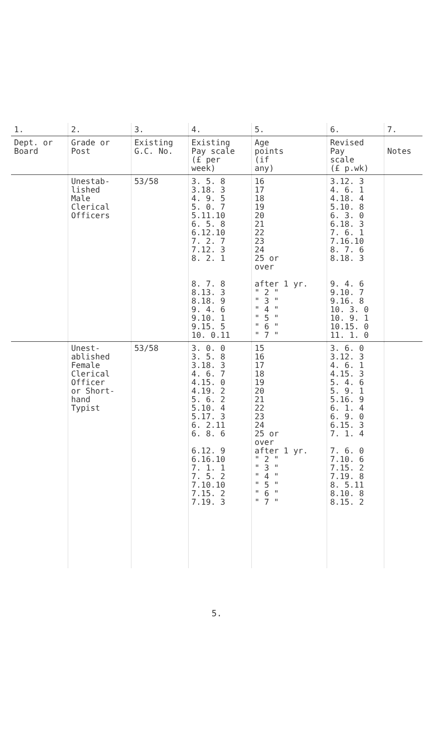| 1. | 2. | 3. | 4. | 5. | 6. | 7. |
| --- | --- | --- | --- | --- | --- | --- |
| Dept. or Board | Grade or Post | Existing G.C. No. | Existing Pay scale (£ per week) | Age points (if any) | Revised Pay scale (£ p.wk) | Notes |
| | Unestab- lished Male Clerical Officers | 53/58 | 3. 5. 8 3.18. 3 4. 9. 5 5. 0. 7 5.11.10 6. 5. 8 6.12.10 7. 2. 7 7.12. 3 8. 2. 1 8. 7. 8 8.13. 3 8.18. 9 9. 4. 6 9.10. 1 9.15. 5 10. 0.11 | 16 17 18 19 20 21 22 23 24 25 or over after 1 yr. " 2 " " 3 " " 4 " " 5 " " 6 " " 7 " | 3.12. 3 4. 6. 1 4.18. 4 5.10. 8 6. 3. 0 6.18. 3 7. 6. 1 7.16.10 8. 7. 6 8.18. 3 9. 4. 6 9.10. 7 9.16. 8 10. 3. 0 10. 9. 1 10.15. 0 11. 1. 0 | |
| | Unest- ablished Female Clerical Officer or Short- hand Typist | 53/58 | 3. 0. 0 3. 5. 8 3.18. 3 4. 6. 7 4.15. 0 4.19. 2 5. 6. 2 5.10. 4 5.17. 3 6. 2.11 6. 8. 6 6.12. 9 6.16.10 7. 1. 1 7. 5. 2 7.10.10 7.15. 2 7.19. 3 | 15 16 17 18 19 20 21 22 23 24 25 or over after 1 yr. " 2 " " 3 " " 4 " " 5 " " 6 " " 7 " | 3. 6. 0 3.12. 3 4. 6. 1 4.15. 3 5. 4. 6 5. 9. 1 5.16. 9 6. 1. 4 6. 9. 0 6.15. 3 7. 1. 4 7. 6. 0 7.10. 6 7.15. 2 7.19. 8 8. 5.11 8.10. 8 8.15. 2 | |
5.